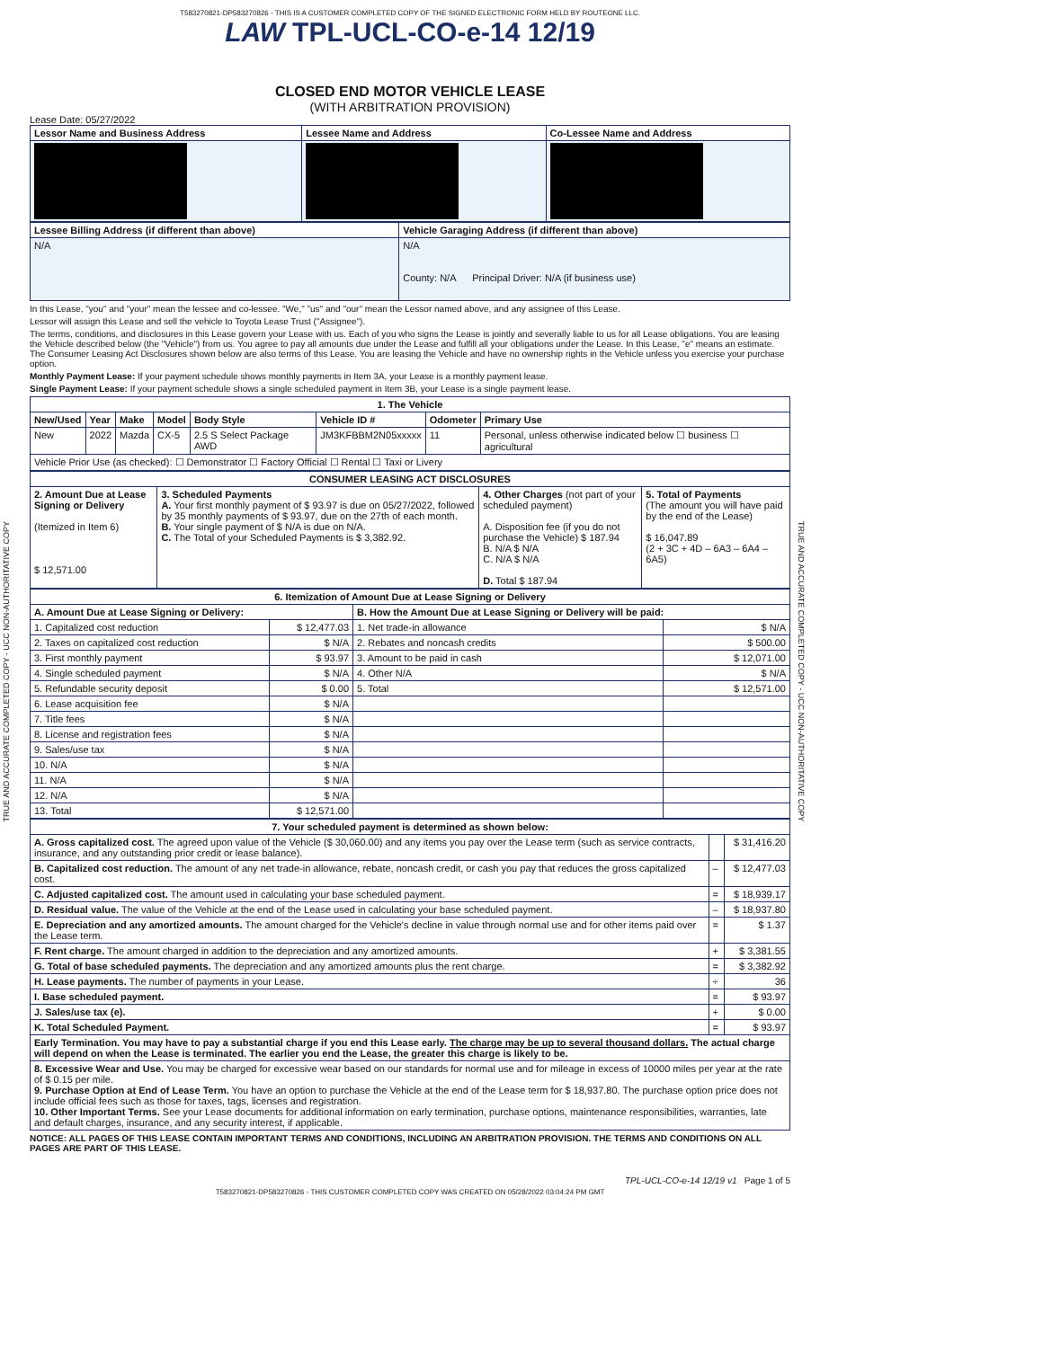TRUE AND ACCURATE COMPLETED COPY - UCC NON-AUTHORITATIVE COPY
TRUE AND ACCURATE COMPLETED COPY - UCC NON-AUTHORITATIVE COPY
T583270821-DP583270826 - THIS IS A CUSTOMER COMPLETED COPY OF THE SIGNED ELECTRONIC FORM HELD BY ROUTEONE LLC.
LAW TPL-UCL-CO-e-14 12/19
CLOSED END MOTOR VEHICLE LEASE
(WITH ARBITRATION PROVISION)
Lease Date: 05/27/2022
| Lessor Name and Business Address | Lessee Name and Address | Co-Lessee Name and Address |
| --- | --- | --- |
| Lessee Billing Address (if different than above) | Vehicle Garaging Address (if different than above) |
| --- | --- |
| N/A | N/A County: N/A Principal Driver: N/A (if business use) |
In this Lease, "you" and "your" mean the lessee and co-lessee. "We," "us" and "our" mean the Lessor named above, and any assignee of this Lease.
Lessor will assign this Lease and sell the vehicle to Toyota Lease Trust ("Assignee").
The terms, conditions, and disclosures in this Lease govern your Lease with us. Each of you who signs the Lease is jointly and severally liable to us for all Lease obligations. You are leasing the Vehicle described below (the "Vehicle") from us. You agree to pay all amounts due under the Lease and fulfill all your obligations under the Lease. In this Lease, "e" means an estimate. The Consumer Leasing Act Disclosures shown below are also terms of this Lease. You are leasing the Vehicle and have no ownership rights in the Vehicle unless you exercise your purchase option.
Monthly Payment Lease: If your payment schedule shows monthly payments in Item 3A, your Lease is a monthly payment lease.
Single Payment Lease: If your payment schedule shows a single scheduled payment in Item 3B, your Lease is a single payment lease.
| 1. The Vehicle | | | | | | | |
| New/Used | Year | Make | Model | Body Style | Vehicle ID # | Odometer | Primary Use |
| New | 2022 | Mazda | CX-5 | 2.5 S Select Package AWD | JM3KFBBM2N05xxxxx | 11 | Personal, unless otherwise indicated below ☐ business ☐ agricultural |
| Vehicle Prior Use (as checked): ☐ Demonstrator ☐ Factory Official ☐ Rental ☐ Taxi or Livery | | | | | | | |
| CONSUMER LEASING ACT DISCLOSURES | | | |
| 2. Amount Due at Lease Signing or Delivery (Itemized in Item 6) $ 12,571.00 | 3. Scheduled Payments A. Your first monthly payment of $ 93.97 is due on 05/27/2022, followed by 35 monthly payments of $ 93.97, due on the 27th of each month. B. Your single payment of $ N/A is due on N/A. C. The Total of your Scheduled Payments is $ 3,382.92. | 4. Other Charges (not part of your scheduled payment) A. Disposition fee (if you do not purchase the Vehicle) $ 187.94 B. N/A $ N/A C. N/A $ N/A D. Total $ 187.94 | 5. Total of Payments (The amount you will have paid by the end of the Lease) $ 16,047.89 (2 + 3C + 4D – 6A3 – 6A4 – 6A5) |
| 6. Itemization of Amount Due at Lease Signing or Delivery | | | |
| A. Amount Due at Lease Signing or Delivery: | | B. How the Amount Due at Lease Signing or Delivery will be paid: | |
| 1. Capitalized cost reduction | $ 12,477.03 | 1. Net trade-in allowance | $ N/A |
| 2. Taxes on capitalized cost reduction | $ N/A | 2. Rebates and noncash credits | $ 500.00 |
| 3. First monthly payment | $ 93.97 | 3. Amount to be paid in cash | $ 12,071.00 |
| 4. Single scheduled payment | $ N/A | 4. Other N/A | $ N/A |
| 5. Refundable security deposit | $ 0.00 | 5. Total | $ 12,571.00 |
| 6. Lease acquisition fee | $ N/A | | |
| 7. Title fees | $ N/A | | |
| 8. License and registration fees | $ N/A | | |
| 9. Sales/use tax | $ N/A | | |
| 10. N/A | $ N/A | | |
| 11. N/A | $ N/A | | |
| 12. N/A | $ N/A | | |
| 13. Total | $ 12,571.00 | | |
| 7. Your scheduled payment is determined as shown below: | | |
| A. Gross capitalized cost. The agreed upon value of the Vehicle ($ 30,060.00) and any items you pay over the Lease term (such as service contracts, insurance, and any outstanding prior credit or lease balance). | | $ 31,416.20 |
| B. Capitalized cost reduction. The amount of any net trade-in allowance, rebate, noncash credit, or cash you pay that reduces the gross capitalized cost. | – | $ 12,477.03 |
| C. Adjusted capitalized cost. The amount used in calculating your base scheduled payment. | = | $ 18,939.17 |
| D. Residual value. The value of the Vehicle at the end of the Lease used in calculating your base scheduled payment. | – | $ 18,937.80 |
| E. Depreciation and any amortized amounts. The amount charged for the Vehicle's decline in value through normal use and for other items paid over the Lease term. | = | $ 1.37 |
| F. Rent charge. The amount charged in addition to the depreciation and any amortized amounts. | + | $ 3,381.55 |
| G. Total of base scheduled payments. The depreciation and any amortized amounts plus the rent charge. | = | $ 3,382.92 |
| H. Lease payments. The number of payments in your Lease. | ÷ | 36 |
| I. Base scheduled payment. | = | $ 93.97 |
| J. Sales/use tax (e). | + | $ 0.00 |
| K. Total Scheduled Payment. | = | $ 93.97 |
| Early Termination. You may have to pay a substantial charge if you end this Lease early. The charge may be up to several thousand dollars. The actual charge will depend on when the Lease is terminated. The earlier you end the Lease, the greater this charge is likely to be. | | |
| 8. Excessive Wear and Use. You may be charged for excessive wear based on our standards for normal use and for mileage in excess of 10000 miles per year at the rate of $ 0.15 per mile. 9. Purchase Option at End of Lease Term. You have an option to purchase the Vehicle at the end of the Lease term for $ 18,937.80. The purchase option price does not include official fees such as those for taxes, tags, licenses and registration. 10. Other Important Terms. See your Lease documents for additional information on early termination, purchase options, maintenance responsibilities, warranties, late and default charges, insurance, and any security interest, if applicable. | | |
NOTICE: ALL PAGES OF THIS LEASE CONTAIN IMPORTANT TERMS AND CONDITIONS, INCLUDING AN ARBITRATION PROVISION. THE TERMS AND CONDITIONS ON ALL PAGES ARE PART OF THIS LEASE.
TPL-UCL-CO-e-14 12/19 v1 Page 1 of 5
T583270821-DP583270826 - THIS CUSTOMER COMPLETED COPY WAS CREATED ON 05/28/2022 03:04:24 PM GMT